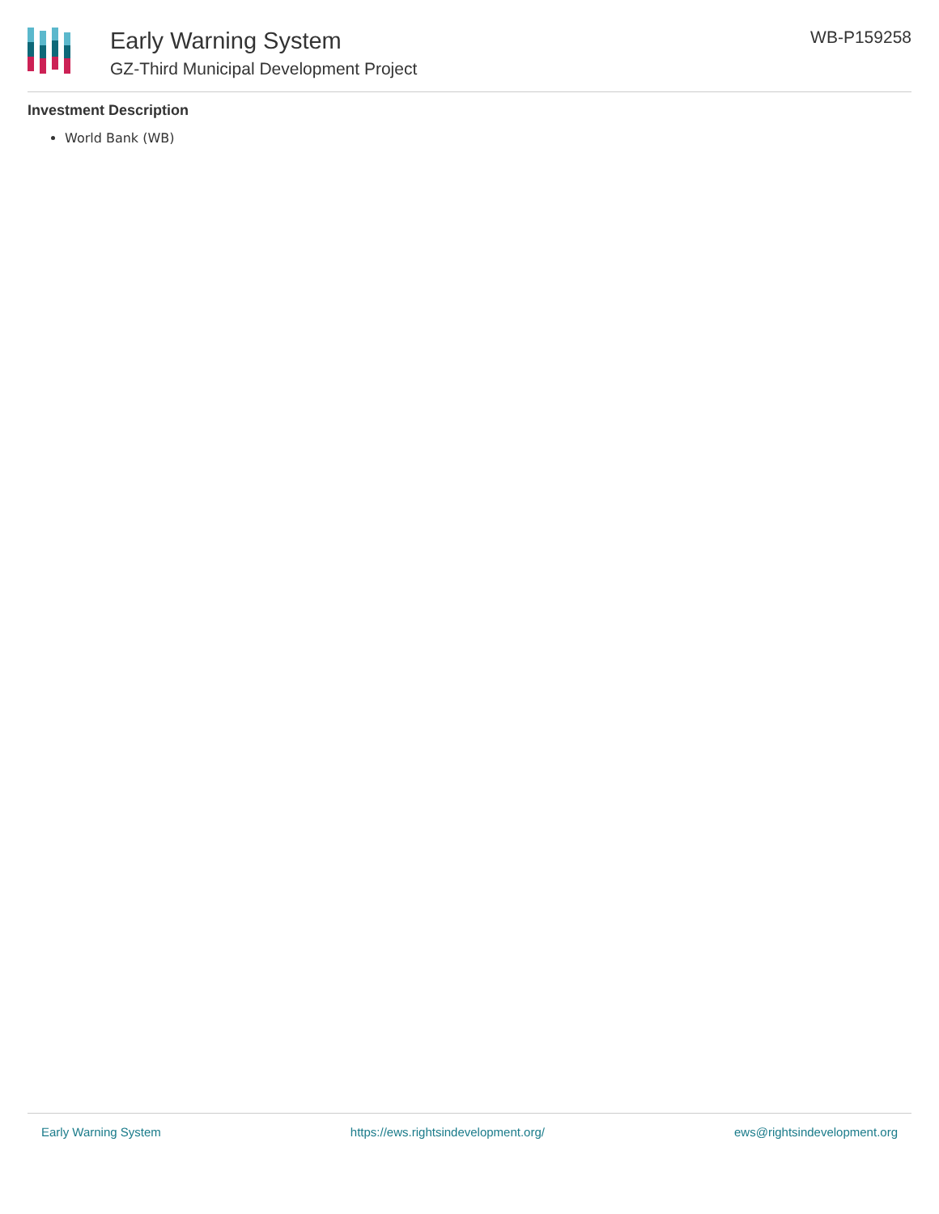Early Warning System
GZ-Third Municipal Development Project
WB-P159258
Investment Description
World Bank (WB)
Early Warning System https://ews.rightsindevelopment.org/ ews@rightsindevelopment.org